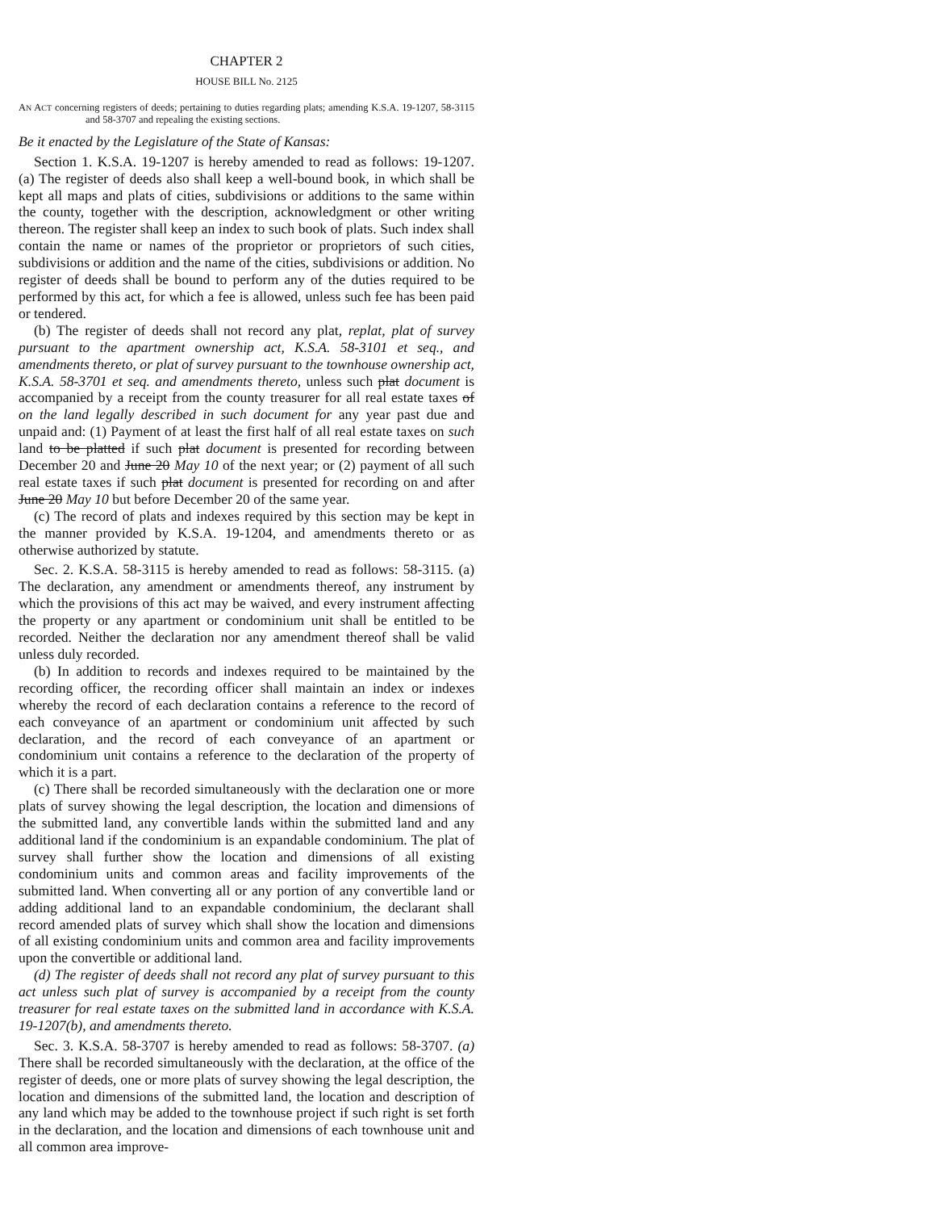CHAPTER 2
HOUSE BILL No. 2125
AN ACT concerning registers of deeds; pertaining to duties regarding plats; amending K.S.A. 19-1207, 58-3115 and 58-3707 and repealing the existing sections.
Be it enacted by the Legislature of the State of Kansas:
Section 1. K.S.A. 19-1207 is hereby amended to read as follows: 19-1207. (a) The register of deeds also shall keep a well-bound book, in which shall be kept all maps and plats of cities, subdivisions or additions to the same within the county, together with the description, acknowledgment or other writing thereon. The register shall keep an index to such book of plats. Such index shall contain the name or names of the proprietor or proprietors of such cities, subdivisions or addition and the name of the cities, subdivisions or addition. No register of deeds shall be bound to perform any of the duties required to be performed by this act, for which a fee is allowed, unless such fee has been paid or tendered.
(b) The register of deeds shall not record any plat, replat, plat of survey pursuant to the apartment ownership act, K.S.A. 58-3101 et seq., and amendments thereto, or plat of survey pursuant to the townhouse ownership act, K.S.A. 58-3701 et seq. and amendments thereto, unless such plat document is accompanied by a receipt from the county treasurer for all real estate taxes of on the land legally described in such document for any year past due and unpaid and: (1) Payment of at least the first half of all real estate taxes on such land to be platted if such plat document is presented for recording between December 20 and June 20 May 10 of the next year; or (2) payment of all such real estate taxes if such plat document is presented for recording on and after June 20 May 10 but before December 20 of the same year.
(c) The record of plats and indexes required by this section may be kept in the manner provided by K.S.A. 19-1204, and amendments thereto or as otherwise authorized by statute.
Sec. 2. K.S.A. 58-3115 is hereby amended to read as follows: 58-3115. (a) The declaration, any amendment or amendments thereof, any instrument by which the provisions of this act may be waived, and every instrument affecting the property or any apartment or condominium unit shall be entitled to be recorded. Neither the declaration nor any amendment thereof shall be valid unless duly recorded.
(b) In addition to records and indexes required to be maintained by the recording officer, the recording officer shall maintain an index or indexes whereby the record of each declaration contains a reference to the record of each conveyance of an apartment or condominium unit affected by such declaration, and the record of each conveyance of an apartment or condominium unit contains a reference to the declaration of the property of which it is a part.
(c) There shall be recorded simultaneously with the declaration one or more plats of survey showing the legal description, the location and dimensions of the submitted land, any convertible lands within the submitted land and any additional land if the condominium is an expandable condominium. The plat of survey shall further show the location and dimensions of all existing condominium units and common areas and facility improvements of the submitted land. When converting all or any portion of any convertible land or adding additional land to an expandable condominium, the declarant shall record amended plats of survey which shall show the location and dimensions of all existing condominium units and common area and facility improvements upon the convertible or additional land.
(d) The register of deeds shall not record any plat of survey pursuant to this act unless such plat of survey is accompanied by a receipt from the county treasurer for real estate taxes on the submitted land in accordance with K.S.A. 19-1207(b), and amendments thereto.
Sec. 3. K.S.A. 58-3707 is hereby amended to read as follows: 58-3707. (a) There shall be recorded simultaneously with the declaration, at the office of the register of deeds, one or more plats of survey showing the legal description, the location and dimensions of the submitted land, the location and description of any land which may be added to the townhouse project if such right is set forth in the declaration, and the location and dimensions of each townhouse unit and all common area improve-